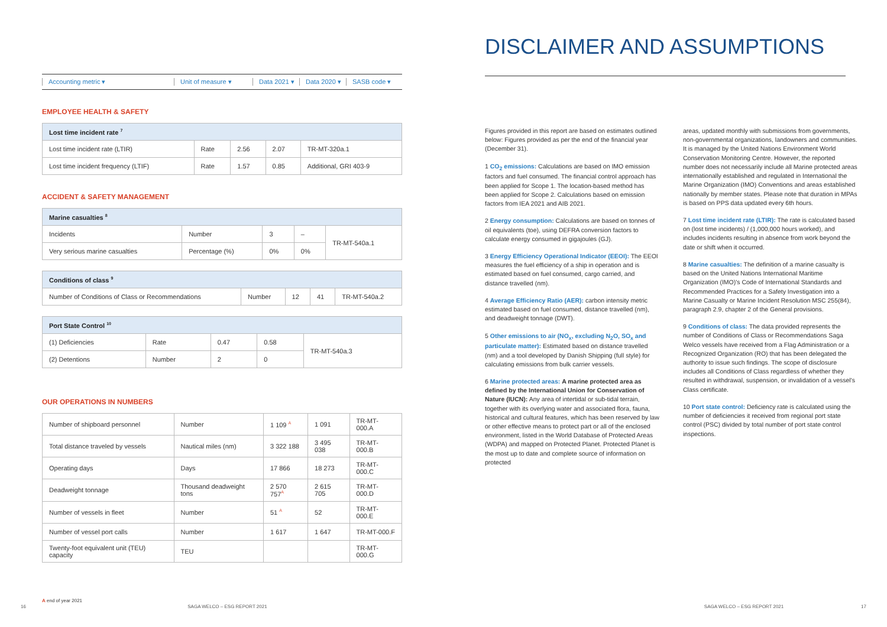Accounting metric ▾ Unit of measure ▾ Data 2021 ▾ Data 2020 ▾ SASB code ▾
EMPLOYEE HEALTH & SAFETY
| Lost time incident rate <sup>7</sup> | | | | |
| --- | --- | --- | --- | --- |
| Lost time incident rate (LTIR) | Rate | 2.56 | 2.07 | TR-MT-320a.1 |
| Lost time incident frequency (LTIF) | Rate | 1.57 | 0.85 | Additional, GRI 403-9 |
ACCIDENT & SAFETY MANAGEMENT
| Marine casualties <sup>8</sup> | | | | |
| --- | --- | --- | --- | --- |
| Incidents | Number | 3 | – | TR-MT-540a.1 |
| Very serious marine casualties | Percentage (%) | 0% | 0% | |
| Conditions of class <sup>9</sup> | | | | |
| --- | --- | --- | --- | --- |
| Number of Conditions of Class or Recommendations | Number | 12 | 41 | TR-MT-540a.2 |
| Port State Control <sup>10</sup> | | | | |
| --- | --- | --- | --- | --- |
| (1) Deficiencies | Rate | 0.47 | 0.58 | TR-MT-540a.3 |
| (2) Detentions | Number | 2 | 0 | |
OUR OPERATIONS IN NUMBERS
| Number of shipboard personnel | Number | 1 109 <sup>A</sup> | 1 091 | TR-MT-000.A |
| Total distance traveled by vessels | Nautical miles (nm) | 3 322 188 | 3 495 038 | TR-MT-000.B |
| Operating days | Days | 17 866 | 18 273 | TR-MT-000.C |
| Deadweight tonnage | Thousand deadweight tons | 2 570 757<sup>A</sup> | 2 615 705 | TR-MT-000.D |
| Number of vessels in fleet | Number | 51 <sup>A</sup> | 52 | TR-MT-000.E |
| Number of vessel port calls | Number | 1 617 | 1 647 | TR-MT-000.F |
| Twenty-foot equivalent unit (TEU) capacity | TEU | | | TR-MT-000.G |
A end of year 2021
16 SAGA WELCO – ESG REPORT 2021
DISCLAIMER AND ASSUMPTIONS
Figures provided in this report are based on estimates outlined below: Figures provided as per the end of the financial year (December 31).
1 CO<sub>2</sub> emissions: Calculations are based on IMO emission factors and fuel consumed. The financial control approach has been applied for Scope 1. The location-based method has been applied for Scope 2. Calculations based on emission factors from IEA 2021 and AIB 2021.
2 Energy consumption: Calculations are based on tonnes of oil equivalents (toe), using DEFRA conversion factors to calculate energy consumed in gigajoules (GJ).
3 Energy Efficiency Operational Indicator (EEOI): The EEOI measures the fuel efficiency of a ship in operation and is estimated based on fuel consumed, cargo carried, and distance travelled (nm).
4 Average Efficiency Ratio (AER): carbon intensity metric estimated based on fuel consumed, distance travelled (nm), and deadweight tonnage (DWT).
5 Other emissions to air (NO<sub>x</sub>, excluding N<sub>2</sub>O, SO<sub>x</sub> and particulate matter): Estimated based on distance travelled (nm) and a tool developed by Danish Shipping (full style) for calculating emissions from bulk carrier vessels.
6 Marine protected areas: A marine protected area as defined by the International Union for Conservation of Nature (IUCN): Any area of intertidal or sub-tidal terrain, together with its overlying water and associated flora, fauna, historical and cultural features, which has been reserved by law or other effective means to protect part or all of the enclosed environment, listed in the World Database of Protected Areas (WDPA) and mapped on Protected Planet. Protected Planet is the most up to date and complete source of information on protected
areas, updated monthly with submissions from governments, non-governmental organizations, landowners and communities. It is managed by the United Nations Environment World Conservation Monitoring Centre. However, the reported number does not necessarily include all Marine protected areas internationally established and regulated in International the Marine Organization (IMO) Conventions and areas established nationally by member states. Please note that duration in MPAs is based on PPS data updated every 6th hours.
7 Lost time incident rate (LTIR): The rate is calculated based on (lost time incidents) / (1,000,000 hours worked), and includes incidents resulting in absence from work beyond the date or shift when it occurred.
8 Marine casualties: The definition of a marine casualty is based on the United Nations International Maritime Organization (IMO)'s Code of International Standards and Recommended Practices for a Safety Investigation into a Marine Casualty or Marine Incident Resolution MSC 255(84), paragraph 2.9, chapter 2 of the General provisions.
9 Conditions of class: The data provided represents the number of Conditions of Class or Recommendations Saga Welco vessels have received from a Flag Administration or a Recognized Organization (RO) that has been delegated the authority to issue such findings. The scope of disclosure includes all Conditions of Class regardless of whether they resulted in withdrawal, suspension, or invalidation of a vessel's Class certificate.
10 Port state control: Deficiency rate is calculated using the number of deficiencies it received from regional port state control (PSC) divided by total number of port state control inspections.
SAGA WELCO – ESG REPORT 2021 17